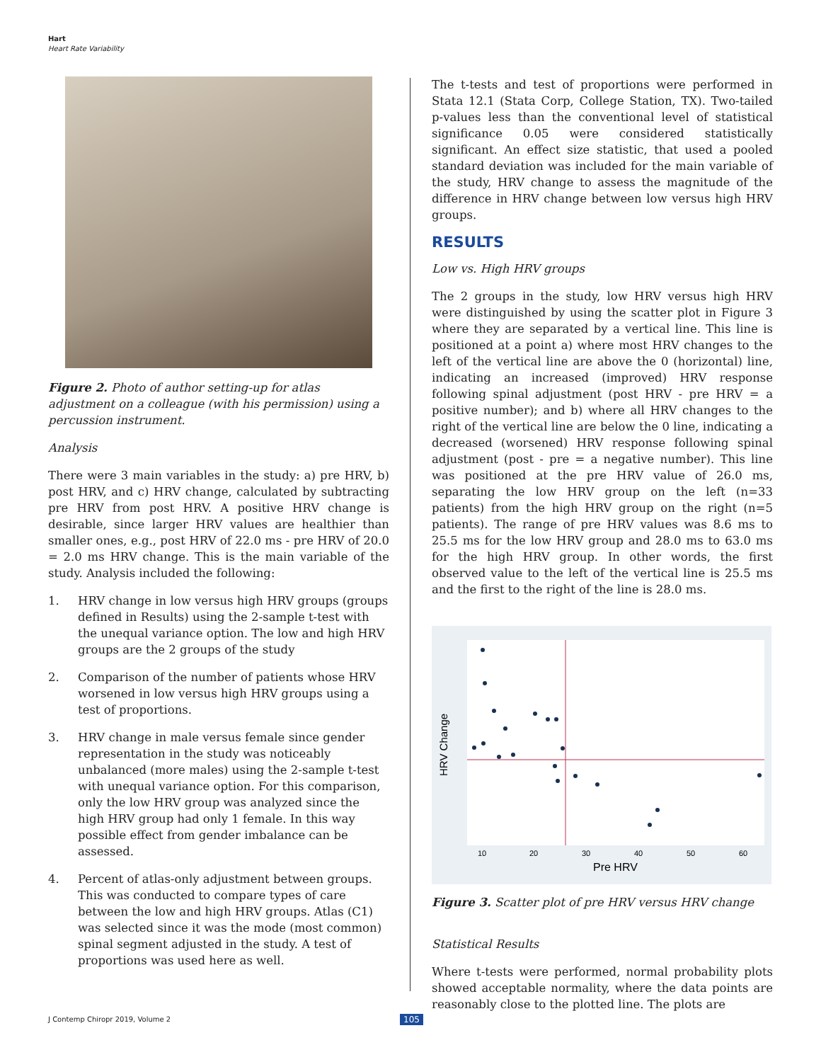Hart
Heart Rate Variability
Figure 2. Photo of author setting-up for atlas adjustment on a colleague (with his permission) using a percussion instrument.
Analysis
There were 3 main variables in the study: a) pre HRV, b) post HRV, and c) HRV change, calculated by subtracting pre HRV from post HRV. A positive HRV change is desirable, since larger HRV values are healthier than smaller ones, e.g., post HRV of 22.0 ms - pre HRV of 20.0 = 2.0 ms HRV change. This is the main variable of the study. Analysis included the following:
1. HRV change in low versus high HRV groups (groups defined in Results) using the 2-sample t-test with the unequal variance option. The low and high HRV groups are the 2 groups of the study
2. Comparison of the number of patients whose HRV worsened in low versus high HRV groups using a test of proportions.
3. HRV change in male versus female since gender representation in the study was noticeably unbalanced (more males) using the 2-sample t-test with unequal variance option. For this comparison, only the low HRV group was analyzed since the high HRV group had only 1 female. In this way possible effect from gender imbalance can be assessed.
4. Percent of atlas-only adjustment between groups. This was conducted to compare types of care between the low and high HRV groups. Atlas (C1) was selected since it was the mode (most common) spinal segment adjusted in the study. A test of proportions was used here as well.
The t-tests and test of proportions were performed in Stata 12.1 (Stata Corp, College Station, TX). Two-tailed p-values less than the conventional level of statistical significance 0.05 were considered statistically significant. An effect size statistic, that used a pooled standard deviation was included for the main variable of the study, HRV change to assess the magnitude of the difference in HRV change between low versus high HRV groups.
RESULTS
Low vs. High HRV groups
The 2 groups in the study, low HRV versus high HRV were distinguished by using the scatter plot in Figure 3 where they are separated by a vertical line. This line is positioned at a point a) where most HRV changes to the left of the vertical line are above the 0 (horizontal) line, indicating an increased (improved) HRV response following spinal adjustment (post HRV - pre HRV = a positive number); and b) where all HRV changes to the right of the vertical line are below the 0 line, indicating a decreased (worsened) HRV response following spinal adjustment (post - pre = a negative number). This line was positioned at the pre HRV value of 26.0 ms, separating the low HRV group on the left (n=33 patients) from the high HRV group on the right (n=5 patients). The range of pre HRV values was 8.6 ms to 25.5 ms for the low HRV group and 28.0 ms to 63.0 ms for the high HRV group. In other words, the first observed value to the left of the vertical line is 25.5 ms and the first to the right of the line is 28.0 ms.
10
20
30
40
50
60
Pre HRV
HRV Change
Figure 3. Scatter plot of pre HRV versus HRV change
Statistical Results
Where t-tests were performed, normal probability plots showed acceptable normality, where the data points are reasonably close to the plotted line. The plots are
J Contemp Chiropr 2019, Volume 2
105